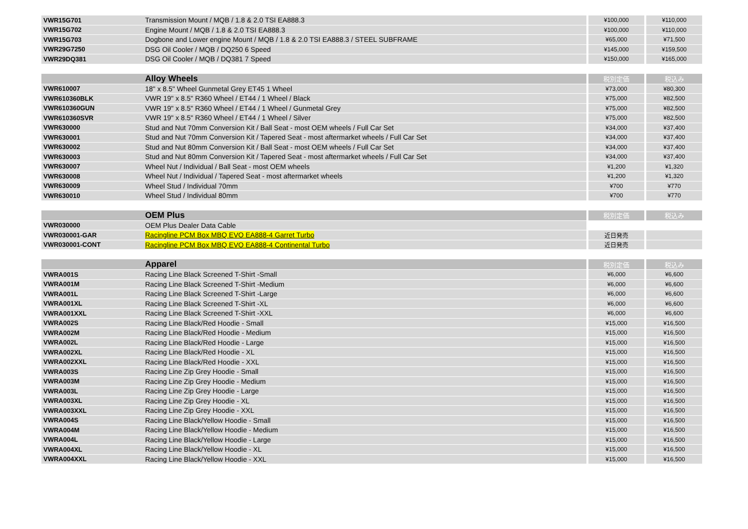| VWR15G701 | Transmission Mount / MQB / 1.8 & 2.0 TSI EA888.3 | ¥100,000 | ¥110,000 |
| VWR15G702 | Engine Mount / MQB / 1.8 & 2.0 TSI EA888.3 | ¥100,000 | ¥110,000 |
| VWR15G703 | Dogbone and Lower engine Mount / MQB / 1.8 & 2.0 TSI EA888.3 / STEEL SUBFRAME | ¥65,000 | ¥71,500 |
| VWR29G7250 | DSG Oil Cooler / MQB / DQ250 6 Speed | ¥145,000 | ¥159,500 |
| VWR29DQ381 | DSG Oil Cooler / MQB / DQ381 7 Speed | ¥150,000 | ¥165,000 |
| | Alloy Wheels | 税別定価 | 税込み |
| --- | --- | --- | --- |
| VWR610007 | 18" x 8.5" Wheel Gunmetal Grey ET45 1 Wheel | ¥73,000 | ¥80,300 |
| VWR610360BLK | VWR 19" x 8.5" R360 Wheel / ET44 / 1 Wheel / Black | ¥75,000 | ¥82,500 |
| VWR610360GUN | VWR 19" x 8.5" R360 Wheel / ET44 / 1 Wheel / Gunmetal Grey | ¥75,000 | ¥82,500 |
| VWR610360SVR | VWR 19" x 8.5" R360 Wheel / ET44 / 1 Wheel / Silver | ¥75,000 | ¥82,500 |
| VWR630000 | Stud and Nut 70mm Conversion Kit / Ball Seat - most OEM wheels / Full Car Set | ¥34,000 | ¥37,400 |
| VWR630001 | Stud and Nut 70mm Conversion Kit / Tapered Seat - most aftermarket wheels / Full Car Set | ¥34,000 | ¥37,400 |
| VWR630002 | Stud and Nut 80mm Conversion Kit / Ball Seat - most OEM wheels / Full Car Set | ¥34,000 | ¥37,400 |
| VWR630003 | Stud and Nut 80mm Conversion Kit / Tapered Seat - most aftermarket wheels / Full Car Set | ¥34,000 | ¥37,400 |
| VWR630007 | Wheel Nut / Individual / Ball Seat - most OEM wheels | ¥1,200 | ¥1,320 |
| VWR630008 | Wheel Nut / Individual / Tapered Seat - most aftermarket wheels | ¥1,200 | ¥1,320 |
| VWR630009 | Wheel Stud / Individual 70mm | ¥700 | ¥770 |
| VWR630010 | Wheel Stud / Individual 80mm | ¥700 | ¥770 |
| | OEM Plus | 税別定価 | 税込み |
| --- | --- | --- | --- |
| VWR030000 | OEM Plus Dealer Data Cable | | |
| VWR030001-GAR | Racingline PCM Box MBQ EVO EA888-4 Garret Turbo | 近日発売 | |
| VWR030001-CONT | Racingline PCM Box MBQ EVO EA888-4 Continental Turbo | 近日発売 | |
| | Apparel | 税別定価 | 税込み |
| --- | --- | --- | --- |
| VWRA001S | Racing Line Black Screened T-Shirt -Small | ¥6,000 | ¥6,600 |
| VWRA001M | Racing Line Black Screened T-Shirt -Medium | ¥6,000 | ¥6,600 |
| VWRA001L | Racing Line Black Screened T-Shirt -Large | ¥6,000 | ¥6,600 |
| VWRA001XL | Racing Line Black Screened T-Shirt -XL | ¥6,000 | ¥6,600 |
| VWRA001XXL | Racing Line Black Screened T-Shirt -XXL | ¥6,000 | ¥6,600 |
| VWRA002S | Racing Line Black/Red Hoodie - Small | ¥15,000 | ¥16,500 |
| VWRA002M | Racing Line Black/Red Hoodie - Medium | ¥15,000 | ¥16,500 |
| VWRA002L | Racing Line Black/Red Hoodie - Large | ¥15,000 | ¥16,500 |
| VWRA002XL | Racing Line Black/Red Hoodie - XL | ¥15,000 | ¥16,500 |
| VWRA002XXL | Racing Line Black/Red Hoodie - XXL | ¥15,000 | ¥16,500 |
| VWRA003S | Racing Line Zip Grey Hoodie - Small | ¥15,000 | ¥16,500 |
| VWRA003M | Racing Line Zip Grey Hoodie - Medium | ¥15,000 | ¥16,500 |
| VWRA003L | Racing Line Zip Grey Hoodie - Large | ¥15,000 | ¥16,500 |
| VWRA003XL | Racing Line Zip Grey Hoodie - XL | ¥15,000 | ¥16,500 |
| VWRA003XXL | Racing Line Zip Grey Hoodie - XXL | ¥15,000 | ¥16,500 |
| VWRA004S | Racing Line Black/Yellow Hoodie - Small | ¥15,000 | ¥16,500 |
| VWRA004M | Racing Line Black/Yellow Hoodie - Medium | ¥15,000 | ¥16,500 |
| VWRA004L | Racing Line Black/Yellow Hoodie - Large | ¥15,000 | ¥16,500 |
| VWRA004XL | Racing Line Black/Yellow Hoodie - XL | ¥15,000 | ¥16,500 |
| VWRA004XXL | Racing Line Black/Yellow Hoodie - XXL | ¥15,000 | ¥16,500 |